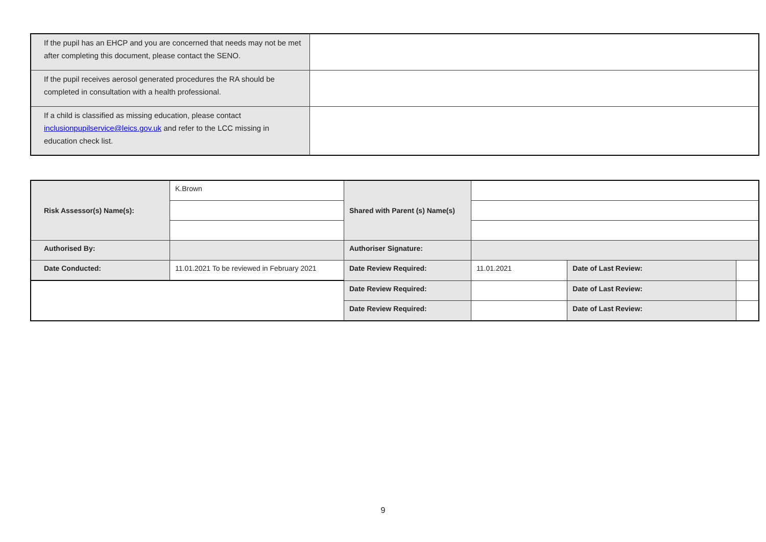| If the pupil has an EHCP and you are concerned that needs may not be met after completing this document, please contact the SENO. | |
| If the pupil receives aerosol generated procedures the RA should be completed in consultation with a health professional. | |
| If a child is classified as missing education, please contact inclusionpupilservice@leics.gov.uk and refer to the LCC missing in education check list. | |
| Risk Assessor(s) Name(s): | K.Brown | Shared with Parent (s) Name(s) | | | |
| Authorised By: | | Authoriser Signature: | | | |
| Date Conducted: | 11.01.2021 To be reviewed in February 2021 | Date Review Required: | 11.01.2021 | Date of Last Review: | |
| | | Date Review Required: | | Date of Last Review: | |
| | | Date Review Required: | | Date of Last Review: | |
9